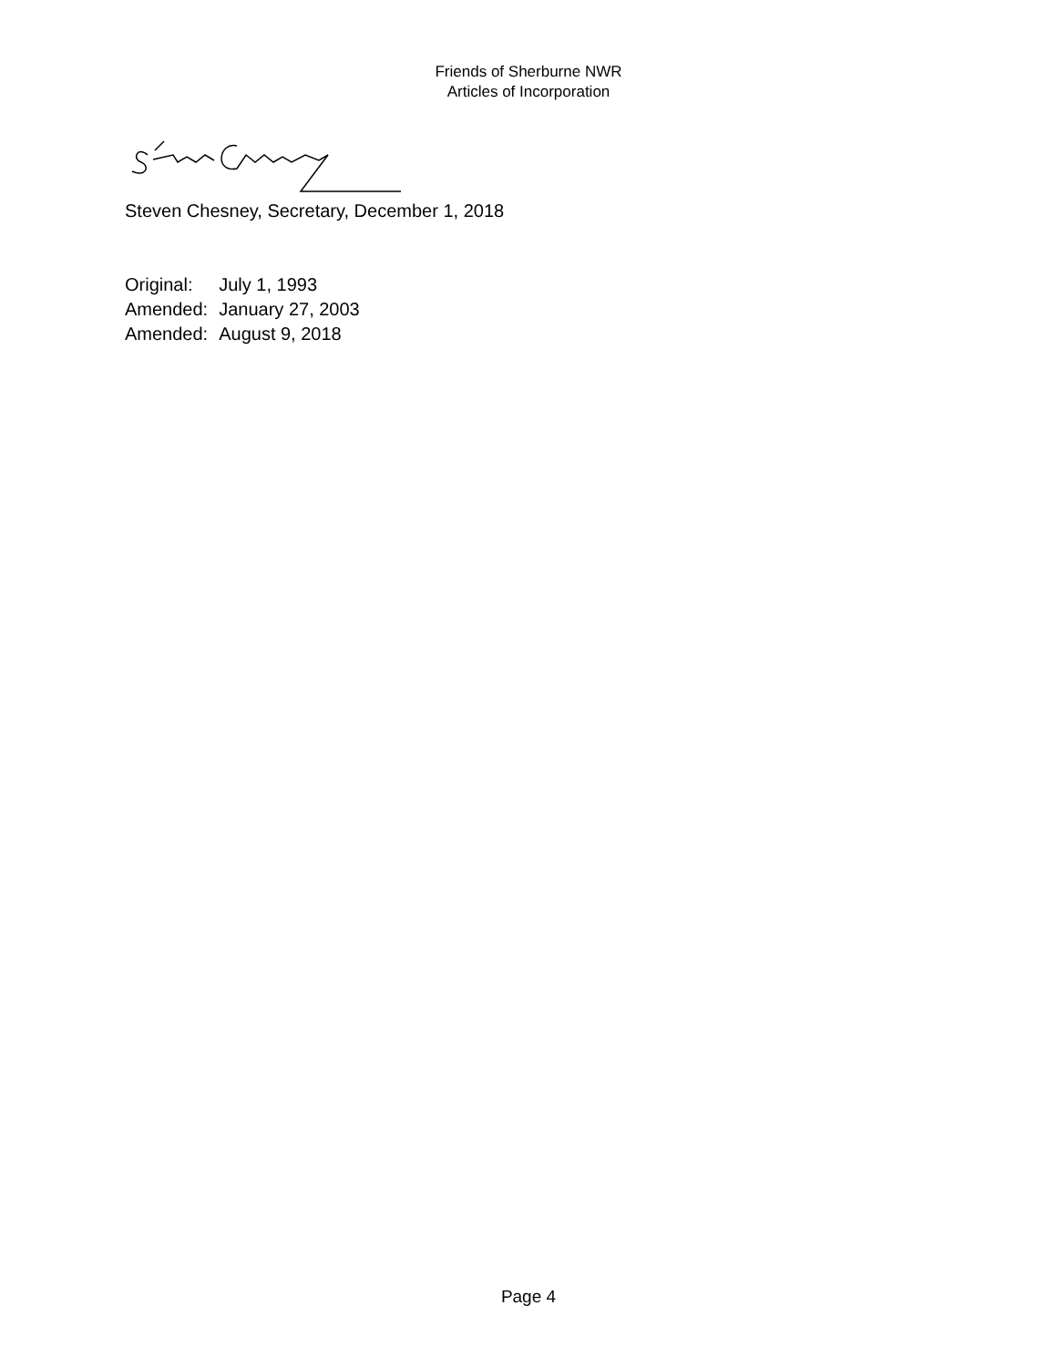Friends of Sherburne NWR
Articles of Incorporation
Steven Chesney, Secretary, December 1, 2018
| Original: | July 1, 1993 |
| Amended: | January 27, 2003 |
| Amended: | August 9, 2018 |
Page 4